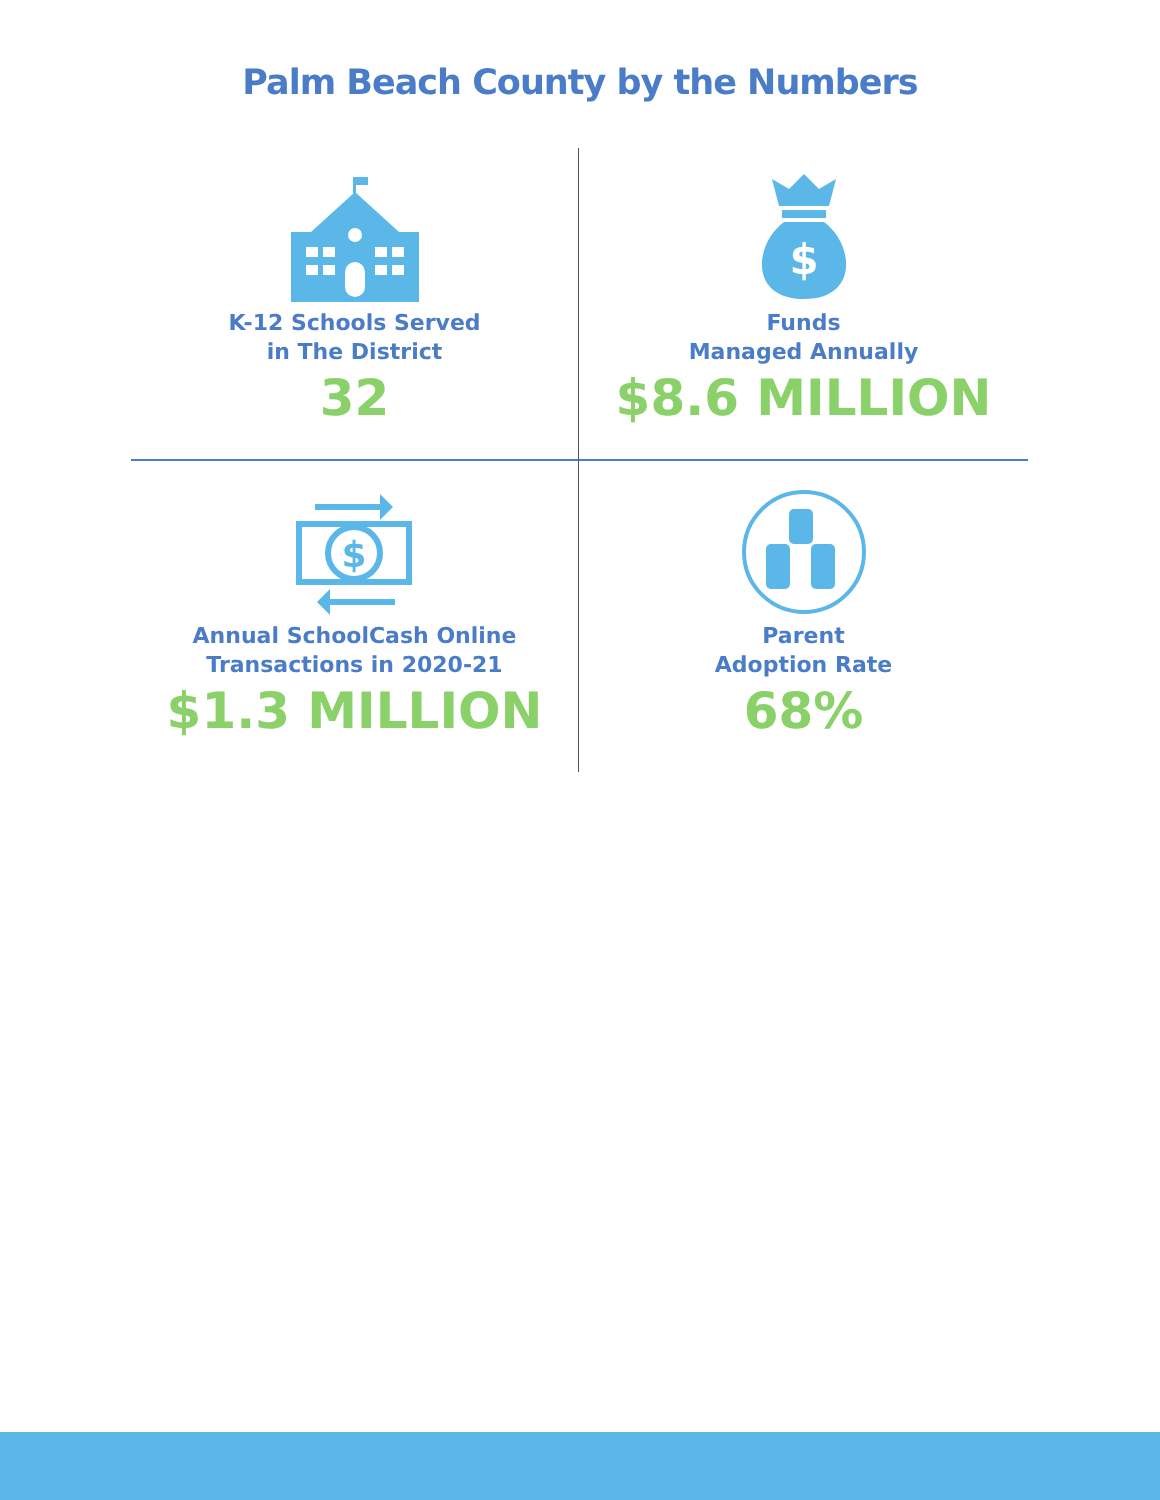Palm Beach County by the Numbers
K-12 Schools Served
in The District
32
$
Funds
Managed Annually
$8.6 MILLION
$
Annual SchoolCash Online
Transactions in 2020-21
$1.3 MILLION
Parent
Adoption Rate
68%